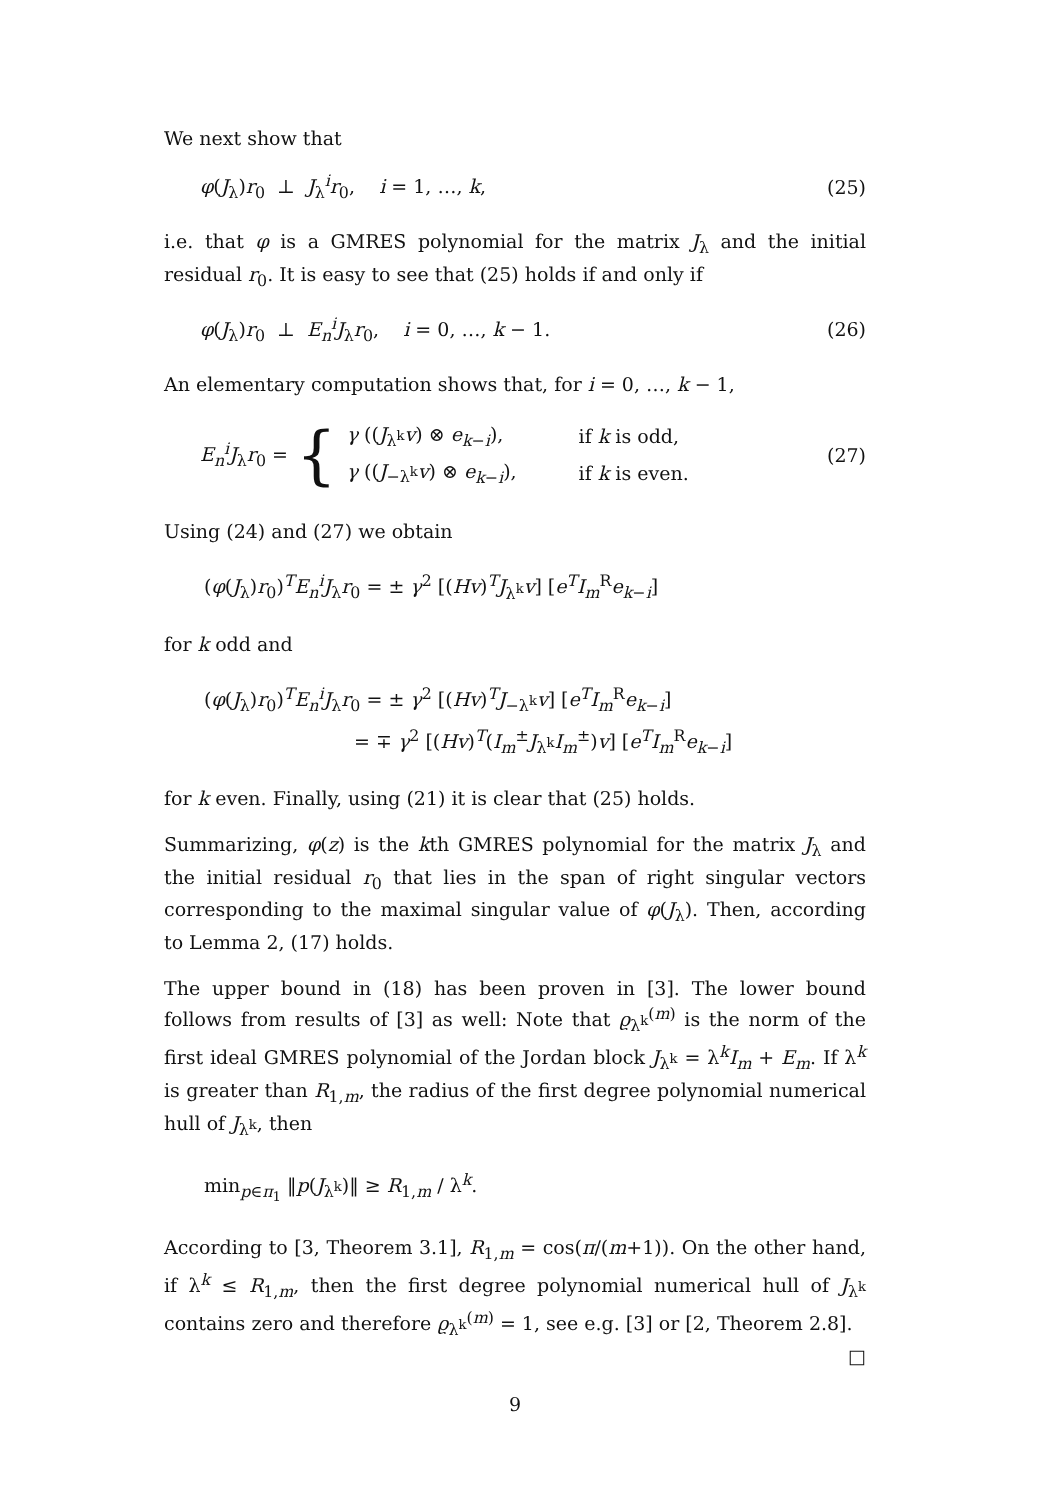We next show that
φ(J<sub>λ</sub>)r<sub>0</sub> ⊥ J<sub>λ</sub><sup>i</sup>r<sub>0</sub>, i = 1, …, k, (25)
i.e. that φ is a GMRES polynomial for the matrix J<sub>λ</sub> and the initial residual r<sub>0</sub>. It is easy to see that (25) holds if and only if
φ(J<sub>λ</sub>)r<sub>0</sub> ⊥ E<sub>n</sub><sup>i</sup>J<sub>λ</sub>r<sub>0</sub>, i = 0, …, k − 1. (26)
An elementary computation shows that, for i = 0, …, k − 1,
E<sub>n</sub><sup>i</sup>J<sub>λ</sub>r<sub>0</sub> = {
| γ (( J<sub>λ<sup>k</sup></sub> v ) ⊗ e<sub>k−i</sub>), | if k is odd, |
| γ (( J<sub>−λ<sup>k</sup></sub> v ) ⊗ e<sub>k−i</sub>), | if k is even. |
(27)
Using (24) and (27) we obtain
(φ(J<sub>λ</sub>)r<sub>0</sub>)<sup>T</sup>E<sub>n</sub><sup>i</sup>J<sub>λ</sub>r<sub>0</sub> = ± γ<sup>2</sup> [(Hv)<sup>T</sup>J<sub>λ<sup>k</sup></sub>v] [e<sup>T</sup>I<sub>m</sub><sup>R</sup>e<sub>k−i</sub>]
for k odd and
(φ(J<sub>λ</sub>)r<sub>0</sub>)<sup>T</sup>E<sub>n</sub><sup>i</sup>J<sub>λ</sub>r<sub>0</sub> = ± γ<sup>2</sup> [(Hv)<sup>T</sup>J<sub>−λ<sup>k</sup></sub>v] [e<sup>T</sup>I<sub>m</sub><sup>R</sup>e<sub>k−i</sub>]
= ∓ γ<sup>2</sup> [(Hv)<sup>T</sup>(I<sub>m</sub><sup>±</sup>J<sub>λ<sup>k</sup></sub>I<sub>m</sub><sup>±</sup>)v] [e<sup>T</sup>I<sub>m</sub><sup>R</sup>e<sub>k−i</sub>]
for k even. Finally, using (21) it is clear that (25) holds.
Summarizing, φ(z) is the kth GMRES polynomial for the matrix J<sub>λ</sub> and the initial residual r<sub>0</sub> that lies in the span of right singular vectors corresponding to the maximal singular value of φ(J<sub>λ</sub>). Then, according to Lemma 2, (17) holds.
The upper bound in (18) has been proven in [3]. The lower bound follows from results of [3] as well: Note that ϱ<sub>λ<sup>k</sup></sub><sup>(m)</sup> is the norm of the first ideal GMRES polynomial of the Jordan block J<sub>λ<sup>k</sup></sub> = λ<sup>k</sup>I<sub>m</sub> + E<sub>m</sub>. If λ<sup>k</sup> is greater than R<sub>1,m</sub>, the radius of the first degree polynomial numerical hull of J<sub>λ<sup>k</sup></sub>, then
min<sub>p∈π<sub>1</sub></sub> ‖p(J<sub>λ<sup>k</sup></sub>)‖ ≥ R<sub>1,m</sub> / λ<sup>k</sup>.
According to [3, Theorem 3.1], R<sub>1,m</sub> = cos(π/(m+1)). On the other hand, if λ<sup>k</sup> ≤ R<sub>1,m</sub>, then the first degree polynomial numerical hull of J<sub>λ<sup>k</sup></sub> contains zero and therefore ϱ<sub>λ<sup>k</sup></sub><sup>(m)</sup> = 1, see e.g. [3] or [2, Theorem 2.8]. □
9